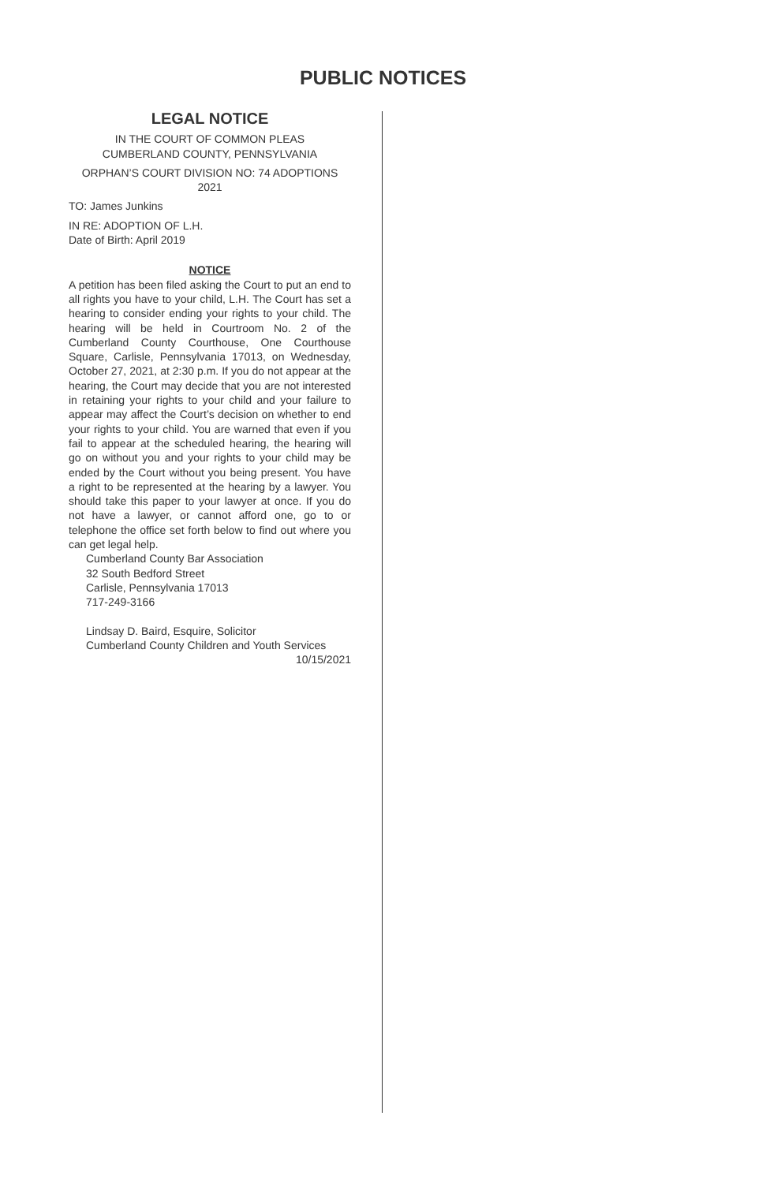PUBLIC NOTICES
LEGAL NOTICE
IN THE COURT OF COMMON PLEAS
CUMBERLAND COUNTY, PENNSYLVANIA
ORPHAN’S COURT DIVISION NO: 74 ADOPTIONS
2021
TO: James Junkins
IN RE: ADOPTION OF L.H.
Date of Birth: April 2019
NOTICE
A petition has been filed asking the Court to put an end to all rights you have to your child, L.H. The Court has set a hearing to consider ending your rights to your child. The hearing will be held in Courtroom No. 2 of the Cumberland County Courthouse, One Courthouse Square, Carlisle, Pennsylvania 17013, on Wednesday, October 27, 2021, at 2:30 p.m. If you do not appear at the hearing, the Court may decide that you are not interested in retaining your rights to your child and your failure to appear may affect the Court’s decision on whether to end your rights to your child. You are warned that even if you fail to appear at the scheduled hearing, the hearing will go on without you and your rights to your child may be ended by the Court without you being present. You have a right to be represented at the hearing by a lawyer. You should take this paper to your lawyer at once. If you do not have a lawyer, or cannot afford one, go to or telephone the office set forth below to find out where you can get legal help.
Cumberland County Bar Association
32 South Bedford Street
Carlisle, Pennsylvania 17013
717-249-3166
Lindsay D. Baird, Esquire, Solicitor
Cumberland County Children and Youth Services
10/15/2021